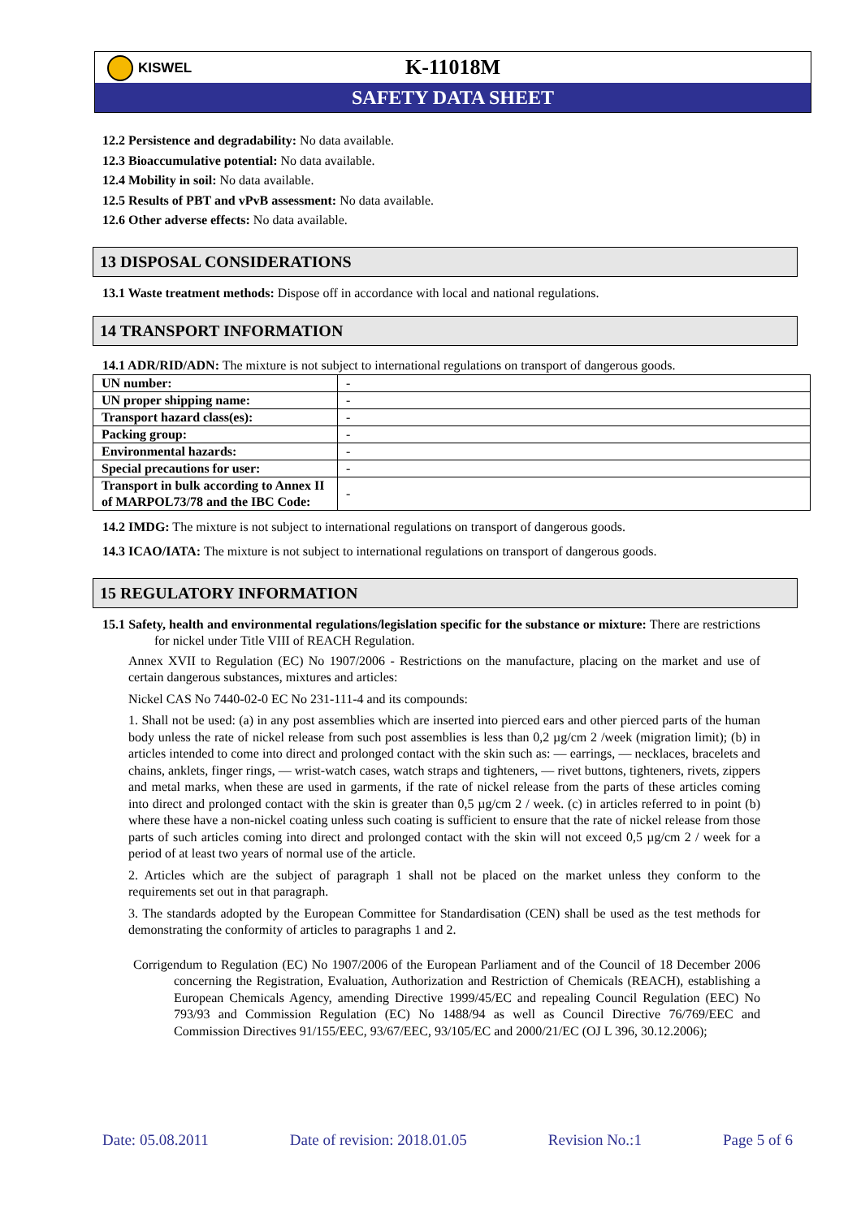K-11018M
SAFETY DATA SHEET
KISWEL
12.2 Persistence and degradability: No data available.
12.3 Bioaccumulative potential: No data available.
12.4 Mobility in soil: No data available.
12.5 Results of PBT and vPvB assessment: No data available.
12.6 Other adverse effects: No data available.
13 DISPOSAL CONSIDERATIONS
13.1 Waste treatment methods: Dispose off in accordance with local and national regulations.
14 TRANSPORT INFORMATION
14.1 ADR/RID/ADN: The mixture is not subject to international regulations on transport of dangerous goods.
| UN number: | - |
| UN proper shipping name: | - |
| Transport hazard class(es): | - |
| Packing group: | - |
| Environmental hazards: | - |
| Special precautions for user: | - |
| Transport in bulk according to Annex II of MARPOL73/78 and the IBC Code: | - |
14.2 IMDG: The mixture is not subject to international regulations on transport of dangerous goods.
14.3 ICAO/IATA: The mixture is not subject to international regulations on transport of dangerous goods.
15 REGULATORY INFORMATION
15.1 Safety, health and environmental regulations/legislation specific for the substance or mixture: There are restrictions for nickel under Title VIII of REACH Regulation.
Annex XVII to Regulation (EC) No 1907/2006 - Restrictions on the manufacture, placing on the market and use of certain dangerous substances, mixtures and articles:
Nickel CAS No 7440-02-0 EC No 231-111-4 and its compounds:
1. Shall not be used: (a) in any post assemblies which are inserted into pierced ears and other pierced parts of the human body unless the rate of nickel release from such post assemblies is less than 0,2 µg/cm 2 /week (migration limit); (b) in articles intended to come into direct and prolonged contact with the skin such as: — earrings, — necklaces, bracelets and chains, anklets, finger rings, — wrist-watch cases, watch straps and tighteners, — rivet buttons, tighteners, rivets, zippers and metal marks, when these are used in garments, if the rate of nickel release from the parts of these articles coming into direct and prolonged contact with the skin is greater than 0,5 µg/cm 2 / week. (c) in articles referred to in point (b) where these have a non-nickel coating unless such coating is sufficient to ensure that the rate of nickel release from those parts of such articles coming into direct and prolonged contact with the skin will not exceed 0,5 µg/cm 2 / week for a period of at least two years of normal use of the article.
2. Articles which are the subject of paragraph 1 shall not be placed on the market unless they conform to the requirements set out in that paragraph.
3. The standards adopted by the European Committee for Standardisation (CEN) shall be used as the test methods for demonstrating the conformity of articles to paragraphs 1 and 2.
Corrigendum to Regulation (EC) No 1907/2006 of the European Parliament and of the Council of 18 December 2006 concerning the Registration, Evaluation, Authorization and Restriction of Chemicals (REACH), establishing a European Chemicals Agency, amending Directive 1999/45/EC and repealing Council Regulation (EEC) No 793/93 and Commission Regulation (EC) No 1488/94 as well as Council Directive 76/769/EEC and Commission Directives 91/155/EEC, 93/67/EEC, 93/105/EC and 2000/21/EC (OJ L 396, 30.12.2006);
Date: 05.08.2011 Date of revision: 2018.01.05 Revision No.:1 Page 5 of 6